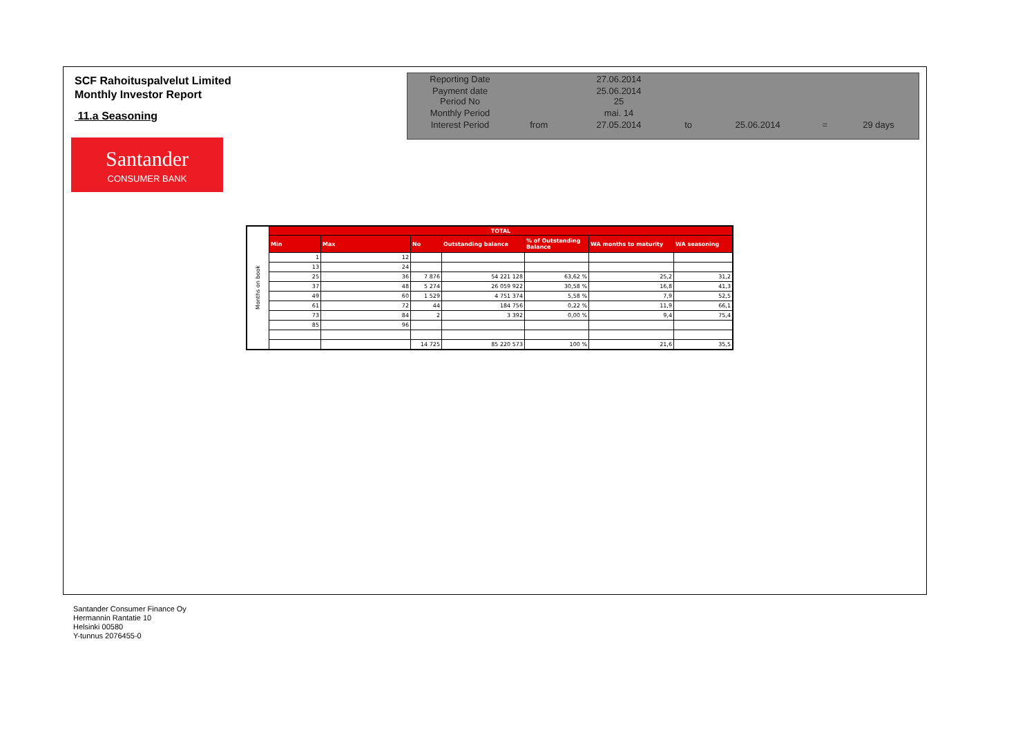SCF Rahoituspalvelut Limited
Monthly Investor Report
11.a Seasoning
Santander
CONSUMER BANK
| Reporting Date | | 27.06.2014 | | | | |
| Payment date Period No | | 25.06.2014 25 | | | | |
| Monthly Period | | mai. 14 | | | | |
| Interest Period | from | 27.05.2014 | to | 25.06.2014 | = | 29 days |
| Months on book | TOTAL | | | | | | |
| | Min | Max | No | Outstanding balance | % of Outstanding Balance | WA months to maturity | WA seasoning |
| | 1 | 12 | | | | | |
| | 13 | 24 | | | | | |
| | 25 | 36 | 7 876 | 54 221 128 | 63,62 % | 25,2 | 31,2 |
| | 37 | 48 | 5 274 | 26 059 922 | 30,58 % | 16,8 | 41,3 |
| | 49 | 60 | 1 529 | 4 751 374 | 5,58 % | 7,9 | 52,5 |
| | 61 | 72 | 44 | 184 756 | 0,22 % | 11,9 | 66,1 |
| | 73 | 84 | 2 | 3 392 | 0,00 % | 9,4 | 75,4 |
| | 85 | 96 | | | | | |
| | | | 14 725 | 85 220 573 | 100 % | 21,6 | 35,5 |
Santander Consumer Finance Oy
Hermannin Rantatie 10
Helsinki 00580
Y-tunnus 2076455-0